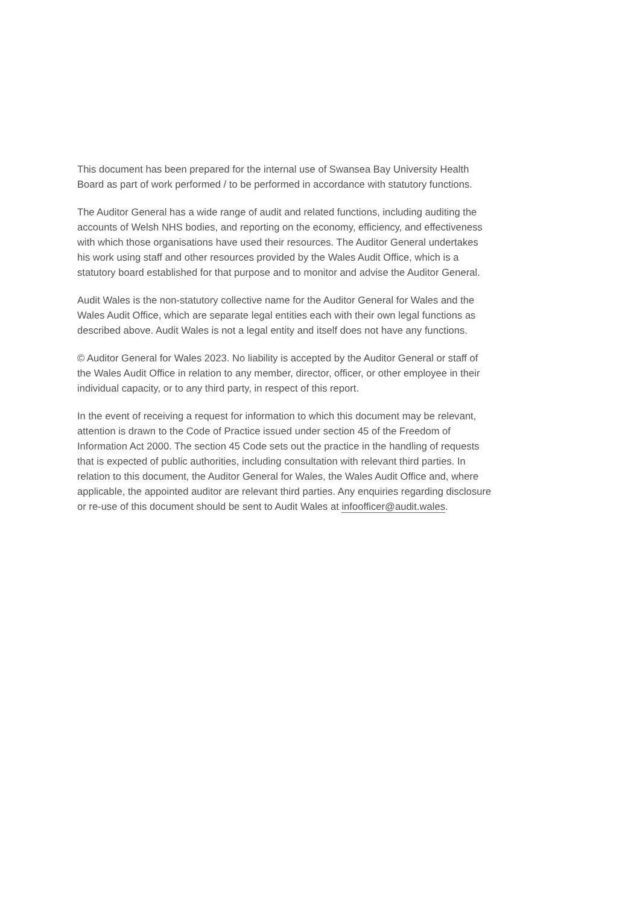This document has been prepared for the internal use of Swansea Bay University Health Board as part of work performed / to be performed in accordance with statutory functions.
The Auditor General has a wide range of audit and related functions, including auditing the accounts of Welsh NHS bodies, and reporting on the economy, efficiency, and effectiveness with which those organisations have used their resources. The Auditor General undertakes his work using staff and other resources provided by the Wales Audit Office, which is a statutory board established for that purpose and to monitor and advise the Auditor General.
Audit Wales is the non-statutory collective name for the Auditor General for Wales and the Wales Audit Office, which are separate legal entities each with their own legal functions as described above. Audit Wales is not a legal entity and itself does not have any functions.
© Auditor General for Wales 2023. No liability is accepted by the Auditor General or staff of the Wales Audit Office in relation to any member, director, officer, or other employee in their individual capacity, or to any third party, in respect of this report.
In the event of receiving a request for information to which this document may be relevant, attention is drawn to the Code of Practice issued under section 45 of the Freedom of Information Act 2000. The section 45 Code sets out the practice in the handling of requests that is expected of public authorities, including consultation with relevant third parties. In relation to this document, the Auditor General for Wales, the Wales Audit Office and, where applicable, the appointed auditor are relevant third parties. Any enquiries regarding disclosure or re-use of this document should be sent to Audit Wales at infoofficer@audit.wales.